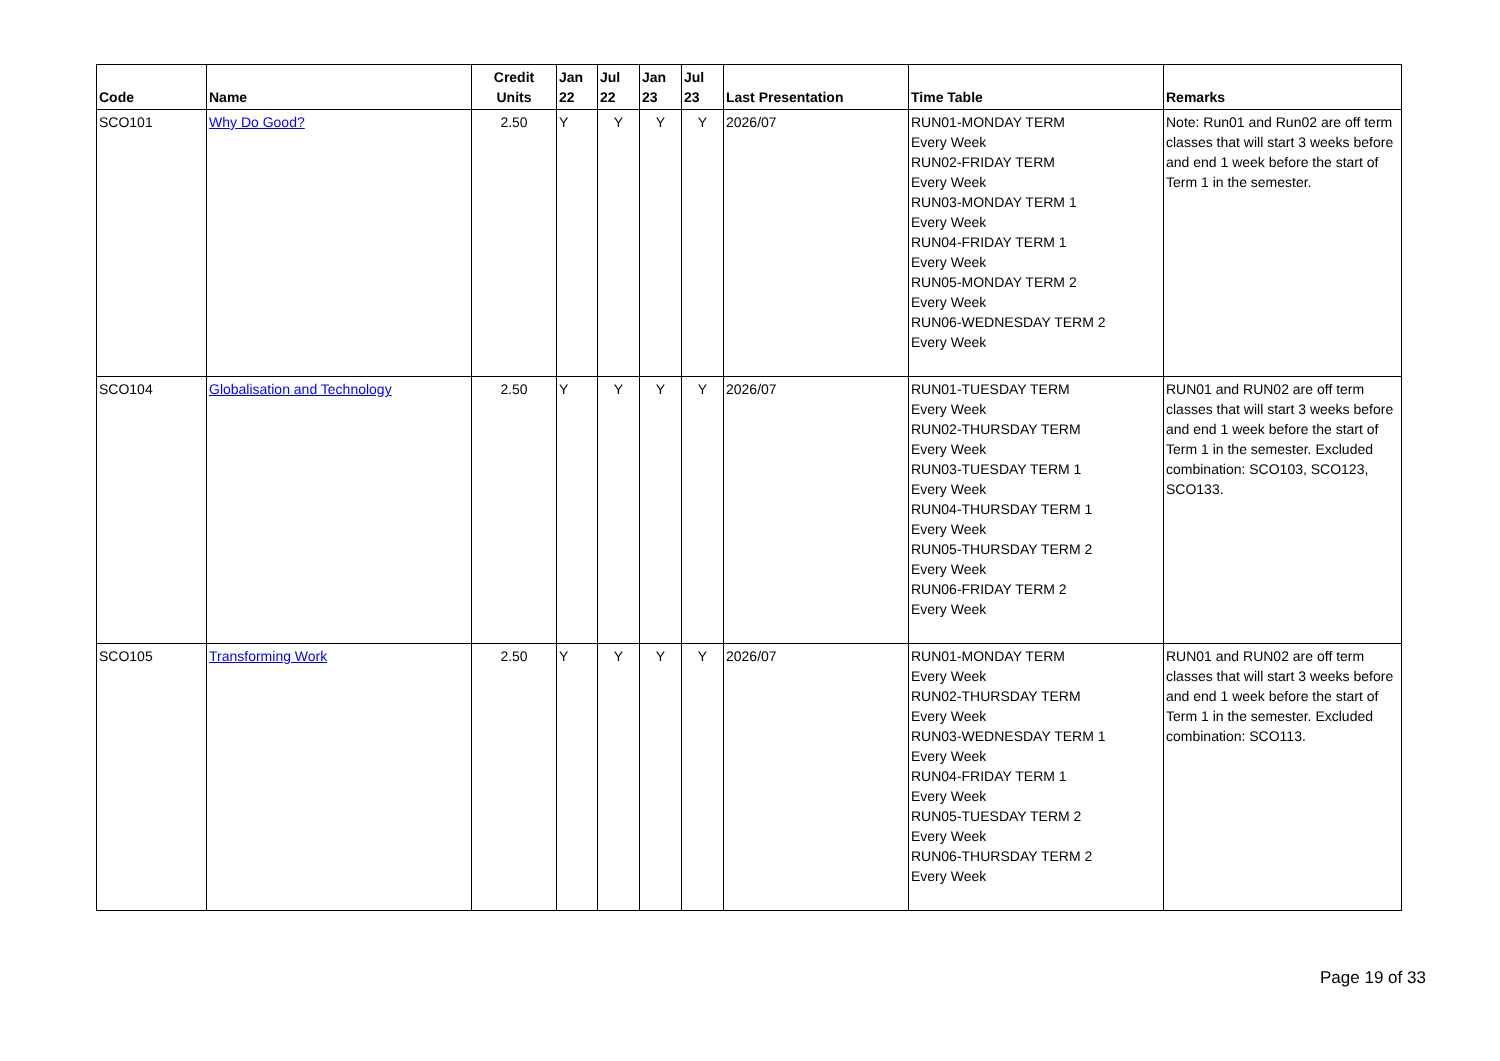| Code | Name | Credit Units | Jan 22 | Jul 22 | Jan 23 | Jul 23 | Last Presentation | Time Table | Remarks |
| --- | --- | --- | --- | --- | --- | --- | --- | --- | --- |
| SCO101 | Why Do Good? | 2.50 | Y | Y | Y | Y | 2026/07 | RUN01-MONDAY TERM Every Week RUN02-FRIDAY TERM Every Week RUN03-MONDAY TERM 1 Every Week RUN04-FRIDAY TERM 1 Every Week RUN05-MONDAY TERM 2 Every Week RUN06-WEDNESDAY TERM 2 Every Week | Note: Run01 and Run02 are off term classes that will start 3 weeks before and end 1 week before the start of Term 1 in the semester. |
| SCO104 | Globalisation and Technology | 2.50 | Y | Y | Y | Y | 2026/07 | RUN01-TUESDAY TERM Every Week RUN02-THURSDAY TERM Every Week RUN03-TUESDAY TERM 1 Every Week RUN04-THURSDAY TERM 1 Every Week RUN05-THURSDAY TERM 2 Every Week RUN06-FRIDAY TERM 2 Every Week | RUN01 and RUN02 are off term classes that will start 3 weeks before and end 1 week before the start of Term 1 in the semester. Excluded combination: SCO103, SCO123, SCO133. |
| SCO105 | Transforming Work | 2.50 | Y | Y | Y | Y | 2026/07 | RUN01-MONDAY TERM Every Week RUN02-THURSDAY TERM Every Week RUN03-WEDNESDAY TERM 1 Every Week RUN04-FRIDAY TERM 1 Every Week RUN05-TUESDAY TERM 2 Every Week RUN06-THURSDAY TERM 2 Every Week | RUN01 and RUN02 are off term classes that will start 3 weeks before and end 1 week before the start of Term 1 in the semester. Excluded combination: SCO113. |
Page 19 of 33